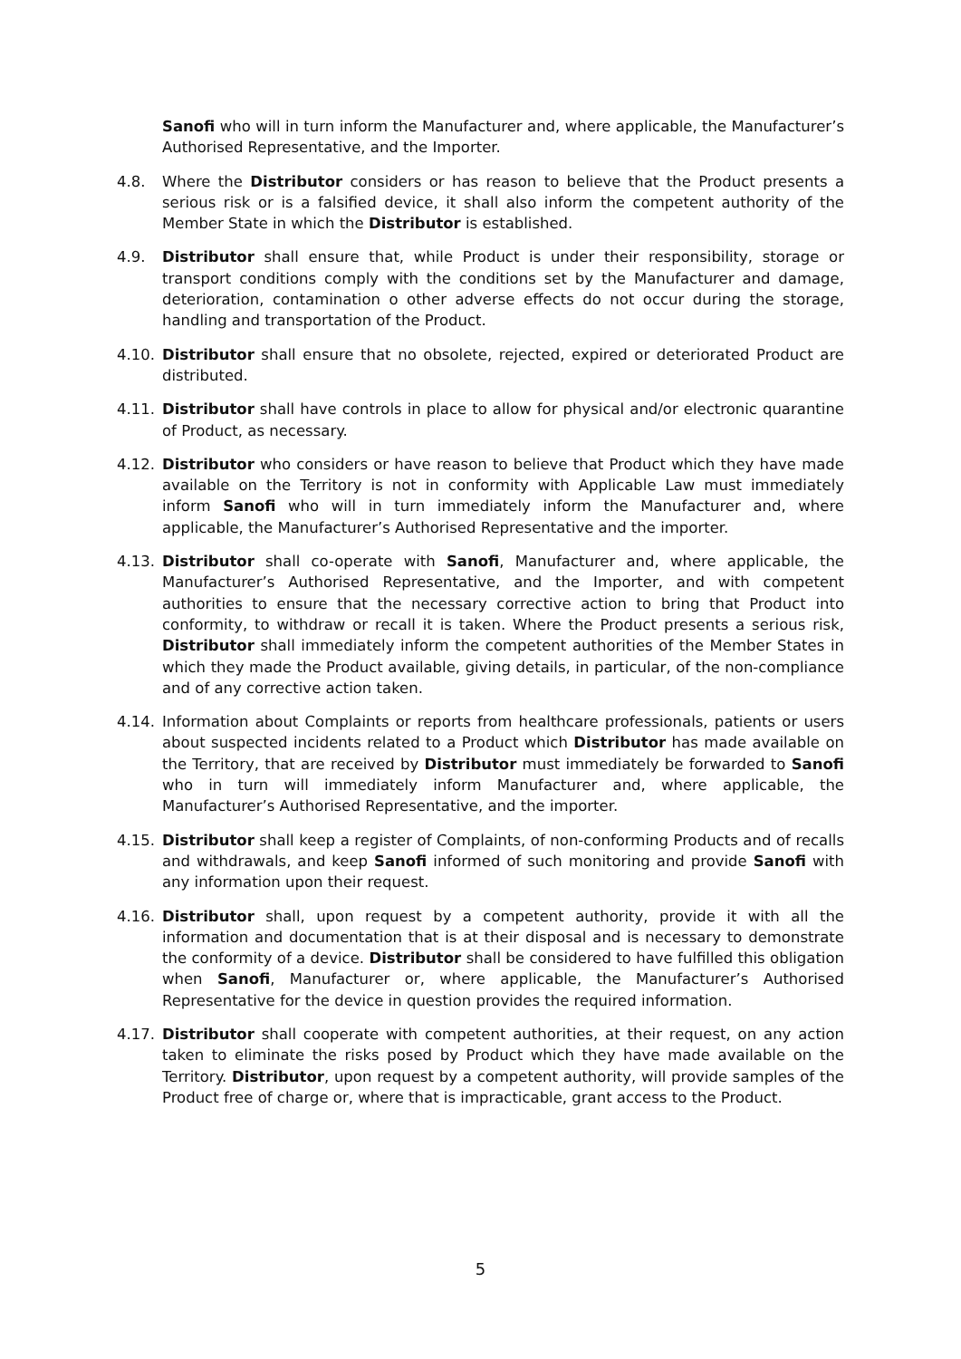Sanofi who will in turn inform the Manufacturer and, where applicable, the Manufacturer’s Authorised Representative, and the Importer.
4.8. Where the Distributor considers or has reason to believe that the Product presents a serious risk or is a falsified device, it shall also inform the competent authority of the Member State in which the Distributor is established.
4.9. Distributor shall ensure that, while Product is under their responsibility, storage or transport conditions comply with the conditions set by the Manufacturer and damage, deterioration, contamination o other adverse effects do not occur during the storage, handling and transportation of the Product.
4.10. Distributor shall ensure that no obsolete, rejected, expired or deteriorated Product are distributed.
4.11. Distributor shall have controls in place to allow for physical and/or electronic quarantine of Product, as necessary.
4.12. Distributor who considers or have reason to believe that Product which they have made available on the Territory is not in conformity with Applicable Law must immediately inform Sanofi who will in turn immediately inform the Manufacturer and, where applicable, the Manufacturer’s Authorised Representative and the importer.
4.13. Distributor shall co-operate with Sanofi, Manufacturer and, where applicable, the Manufacturer’s Authorised Representative, and the Importer, and with competent authorities to ensure that the necessary corrective action to bring that Product into conformity, to withdraw or recall it is taken. Where the Product presents a serious risk, Distributor shall immediately inform the competent authorities of the Member States in which they made the Product available, giving details, in particular, of the non-compliance and of any corrective action taken.
4.14. Information about Complaints or reports from healthcare professionals, patients or users about suspected incidents related to a Product which Distributor has made available on the Territory, that are received by Distributor must immediately be forwarded to Sanofi who in turn will immediately inform Manufacturer and, where applicable, the Manufacturer’s Authorised Representative, and the importer.
4.15. Distributor shall keep a register of Complaints, of non-conforming Products and of recalls and withdrawals, and keep Sanofi informed of such monitoring and provide Sanofi with any information upon their request.
4.16. Distributor shall, upon request by a competent authority, provide it with all the information and documentation that is at their disposal and is necessary to demonstrate the conformity of a device. Distributor shall be considered to have fulfilled this obligation when Sanofi, Manufacturer or, where applicable, the Manufacturer’s Authorised Representative for the device in question provides the required information.
4.17. Distributor shall cooperate with competent authorities, at their request, on any action taken to eliminate the risks posed by Product which they have made available on the Territory. Distributor, upon request by a competent authority, will provide samples of the Product free of charge or, where that is impracticable, grant access to the Product.
5